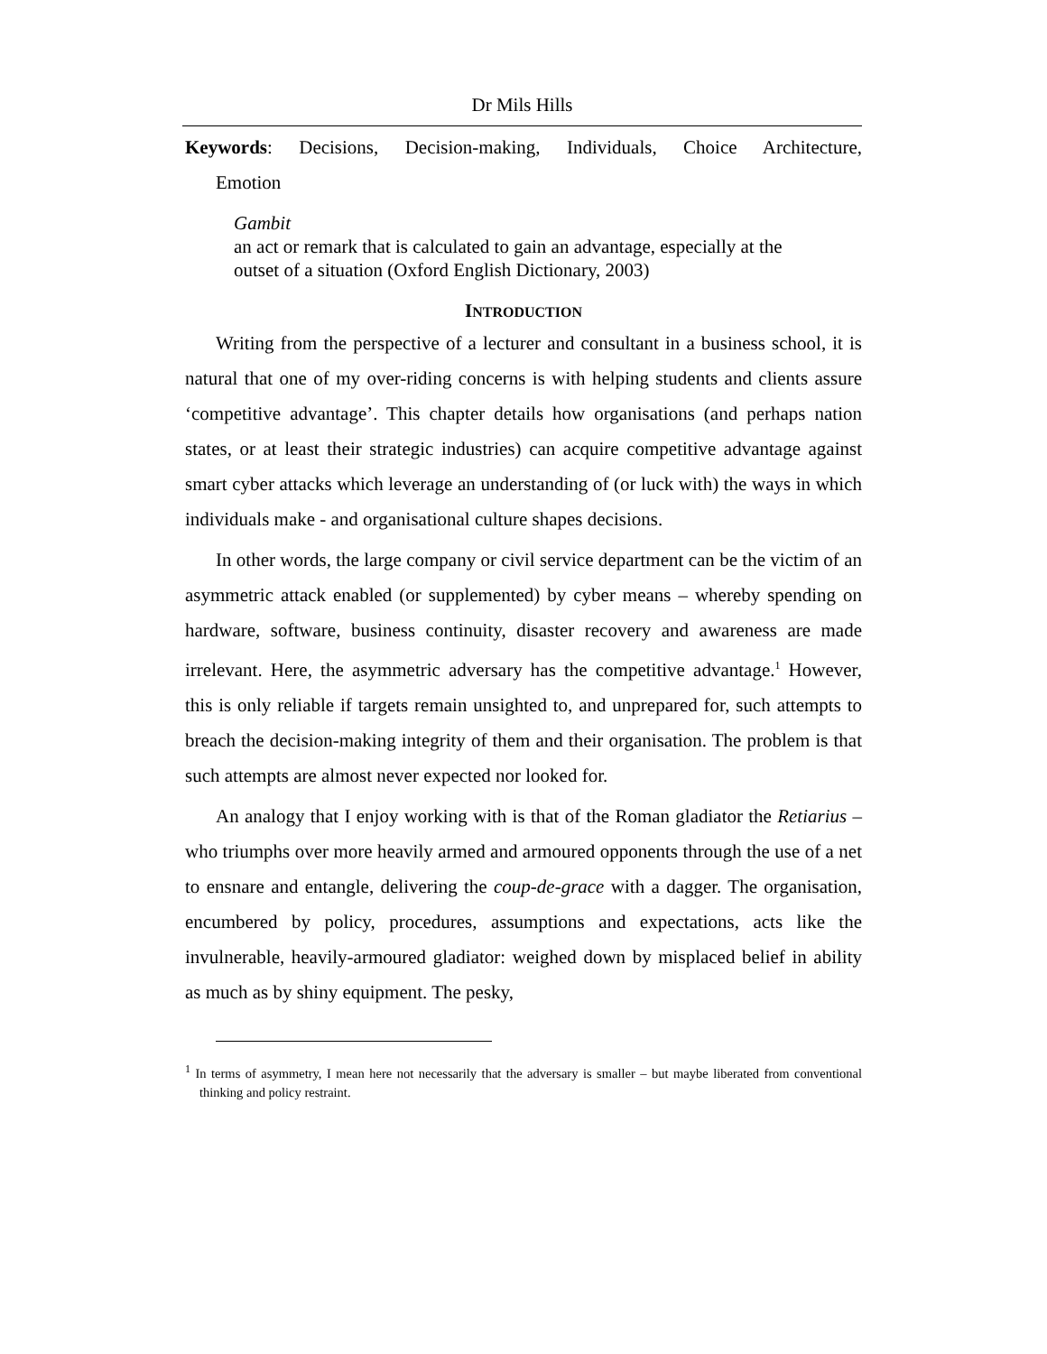Dr Mils Hills
Keywords: Decisions, Decision-making, Individuals, Choice Architecture,
Emotion
Gambit
an act or remark that is calculated to gain an advantage, especially at the outset of a situation (Oxford English Dictionary, 2003)
INTRODUCTION
Writing from the perspective of a lecturer and consultant in a business school, it is natural that one of my over-riding concerns is with helping students and clients assure ‘competitive advantage’. This chapter details how organisations (and perhaps nation states, or at least their strategic industries) can acquire competitive advantage against smart cyber attacks which leverage an understanding of (or luck with) the ways in which individuals make - and organisational culture shapes decisions.
In other words, the large company or civil service department can be the victim of an asymmetric attack enabled (or supplemented) by cyber means – whereby spending on hardware, software, business continuity, disaster recovery and awareness are made irrelevant. Here, the asymmetric adversary has the competitive advantage.<sup>1</sup> However, this is only reliable if targets remain unsighted to, and unprepared for, such attempts to breach the decision-making integrity of them and their organisation. The problem is that such attempts are almost never expected nor looked for.
An analogy that I enjoy working with is that of the Roman gladiator the Retiarius – who triumphs over more heavily armed and armoured opponents through the use of a net to ensnare and entangle, delivering the coup-de-grace with a dagger. The organisation, encumbered by policy, procedures, assumptions and expectations, acts like the invulnerable, heavily-armoured gladiator: weighed down by misplaced belief in ability as much as by shiny equipment. The pesky,
<sup>1</sup> In terms of asymmetry, I mean here not necessarily that the adversary is smaller – but maybe liberated from conventional thinking and policy restraint.